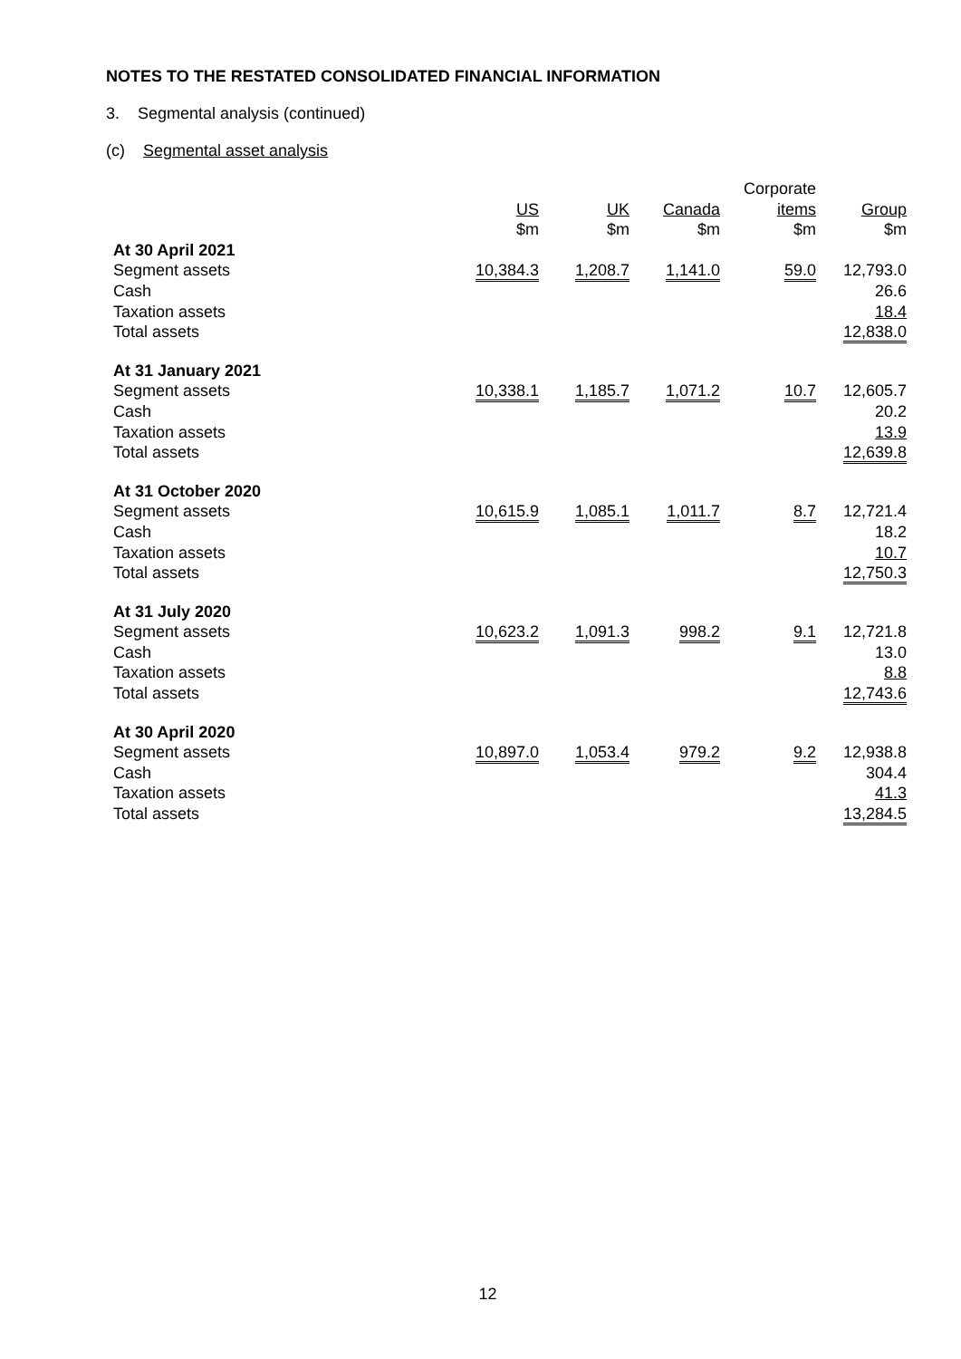NOTES TO THE RESTATED CONSOLIDATED FINANCIAL INFORMATION
3. Segmental analysis (continued)
(c) Segmental asset analysis
| | | | | Corporate | |
| --- | --- | --- | --- | --- | --- |
| | US $m | UK $m | Canada $m | items $m | Group $m |
| At 30 April 2021 | | | | | |
| Segment assets | 10,384.3 | 1,208.7 | 1,141.0 | 59.0 | 12,793.0 |
| Cash | | | | | 26.6 |
| Taxation assets | | | | | 18.4 |
| Total assets | | | | | 12,838.0 |
| At 31 January 2021 | | | | | |
| Segment assets | 10,338.1 | 1,185.7 | 1,071.2 | 10.7 | 12,605.7 |
| Cash | | | | | 20.2 |
| Taxation assets | | | | | 13.9 |
| Total assets | | | | | 12,639.8 |
| At 31 October 2020 | | | | | |
| Segment assets | 10,615.9 | 1,085.1 | 1,011.7 | 8.7 | 12,721.4 |
| Cash | | | | | 18.2 |
| Taxation assets | | | | | 10.7 |
| Total assets | | | | | 12,750.3 |
| At 31 July 2020 | | | | | |
| Segment assets | 10,623.2 | 1,091.3 | 998.2 | 9.1 | 12,721.8 |
| Cash | | | | | 13.0 |
| Taxation assets | | | | | 8.8 |
| Total assets | | | | | 12,743.6 |
| At 30 April 2020 | | | | | |
| Segment assets | 10,897.0 | 1,053.4 | 979.2 | 9.2 | 12,938.8 |
| Cash | | | | | 304.4 |
| Taxation assets | | | | | 41.3 |
| Total assets | | | | | 13,284.5 |
12